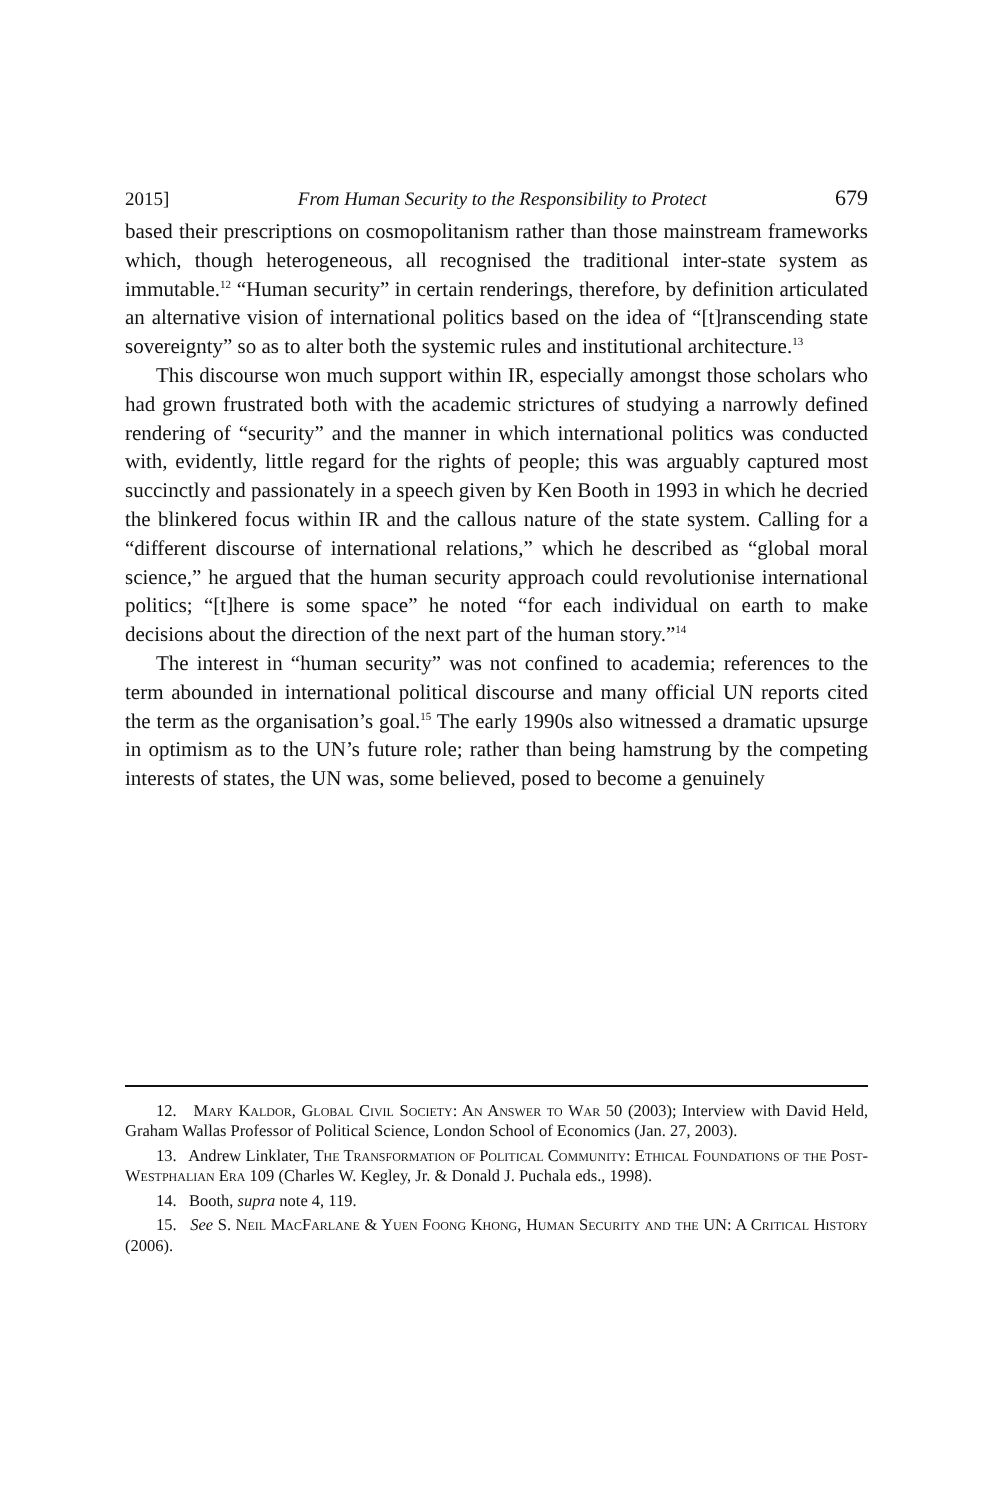2015] From Human Security to the Responsibility to Protect 679
based their prescriptions on cosmopolitanism rather than those mainstream frameworks which, though heterogeneous, all recognised the traditional inter-state system as immutable.<sup>12</sup> “Human security” in certain renderings, therefore, by definition articulated an alternative vision of international politics based on the idea of “[t]ranscending state sovereignty” so as to alter both the systemic rules and institutional architecture.<sup>13</sup>
This discourse won much support within IR, especially amongst those scholars who had grown frustrated both with the academic strictures of studying a narrowly defined rendering of “security” and the manner in which international politics was conducted with, evidently, little regard for the rights of people; this was arguably captured most succinctly and passionately in a speech given by Ken Booth in 1993 in which he decried the blinkered focus within IR and the callous nature of the state system. Calling for a “different discourse of international relations,” which he described as “global moral science,” he argued that the human security approach could revolutionise international politics; “[t]here is some space” he noted “for each individual on earth to make decisions about the direction of the next part of the human story.”<sup>14</sup>
The interest in “human security” was not confined to academia; references to the term abounded in international political discourse and many official UN reports cited the term as the organisation’s goal.<sup>15</sup> The early 1990s also witnessed a dramatic upsurge in optimism as to the UN’s future role; rather than being hamstrung by the competing interests of states, the UN was, some believed, posed to become a genuinely
12. Mary Kaldor, Global Civil Society: An Answer to War 50 (2003); Interview with David Held, Graham Wallas Professor of Political Science, London School of Economics (Jan. 27, 2003).
13. Andrew Linklater, The Transformation of Political Community: Ethical Foundations of the Post-Westphalian Era 109 (Charles W. Kegley, Jr. & Donald J. Puchala eds., 1998).
14. Booth, supra note 4, 119.
15. See S. Neil MacFarlane & Yuen Foong Khong, Human Security and the UN: A Critical History (2006).